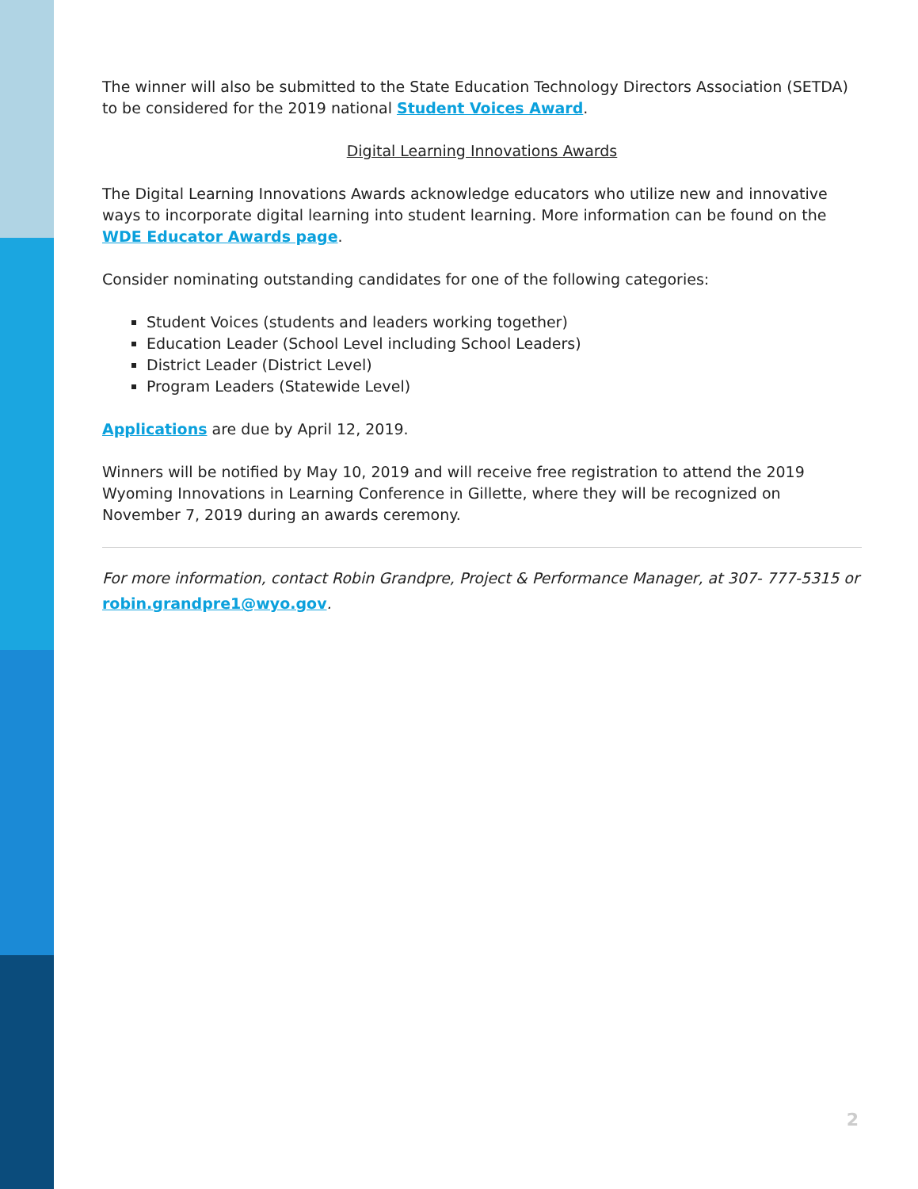The winner will also be submitted to the State Education Technology Directors Association (SETDA) to be considered for the 2019 national Student Voices Award.
Digital Learning Innovations Awards
The Digital Learning Innovations Awards acknowledge educators who utilize new and innovative ways to incorporate digital learning into student learning. More information can be found on the WDE Educator Awards page.
Consider nominating outstanding candidates for one of the following categories:
Student Voices (students and leaders working together)
Education Leader (School Level including School Leaders)
District Leader (District Level)
Program Leaders (Statewide Level)
Applications are due by April 12, 2019.
Winners will be notified by May 10, 2019 and will receive free registration to attend the 2019 Wyoming Innovations in Learning Conference in Gillette, where they will be recognized on November 7, 2019 during an awards ceremony.
For more information, contact Robin Grandpre, Project & Performance Manager, at 307- 777-5315 or robin.grandpre1@wyo.gov.
2